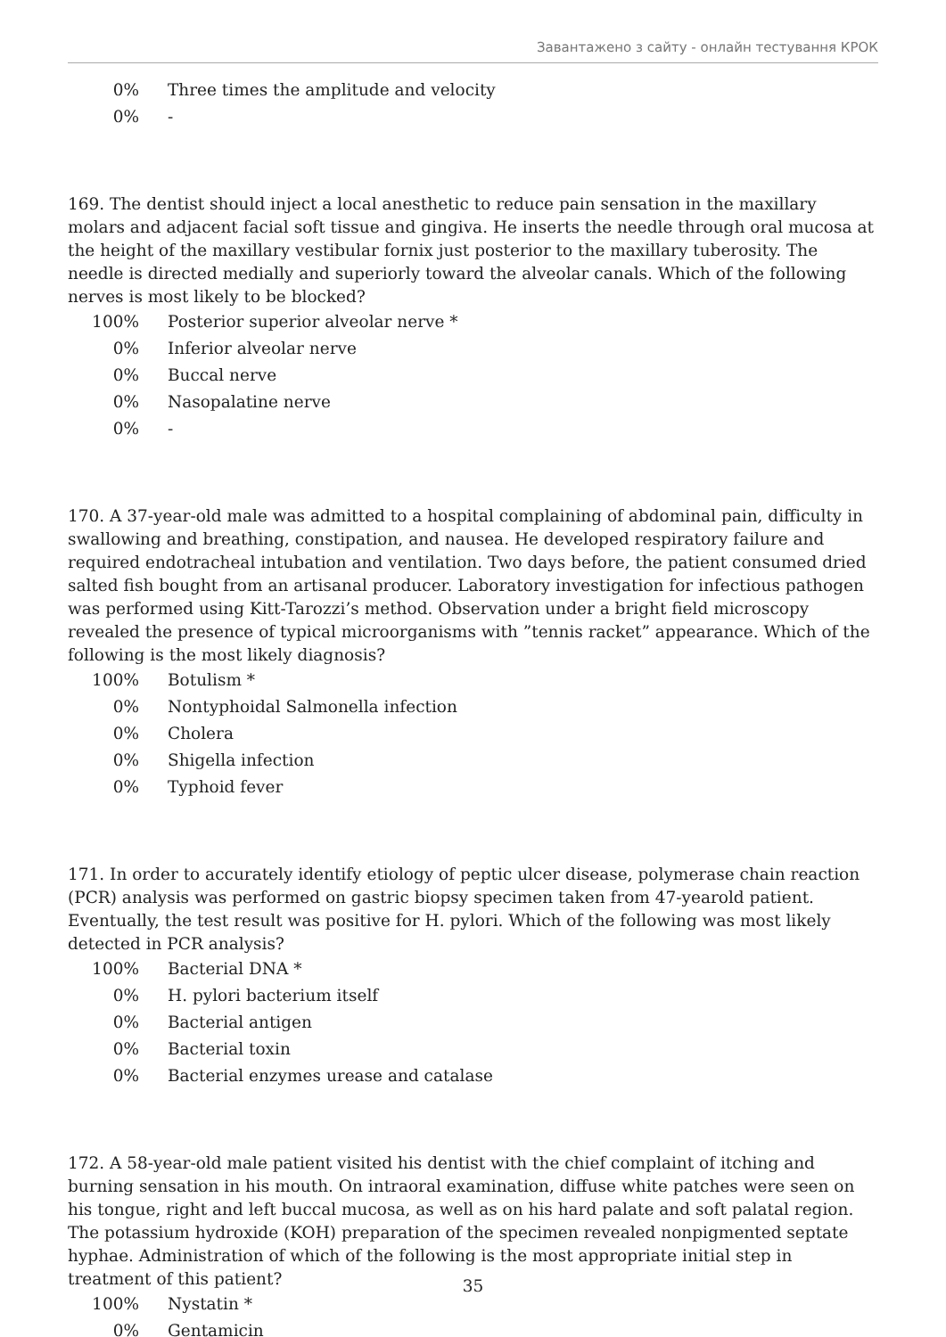Завантажено з сайту - онлайн тестування КРОК
0% Three times the amplitude and velocity
0% -
169. The dentist should inject a local anesthetic to reduce pain sensation in the maxillary molars and adjacent facial soft tissue and gingiva. He inserts the needle through oral mucosa at the height of the maxillary vestibular fornix just posterior to the maxillary tuberosity. The needle is directed medially and superiorly toward the alveolar canals. Which of the following nerves is most likely to be blocked?
100% Posterior superior alveolar nerve *
0% Inferior alveolar nerve
0% Buccal nerve
0% Nasopalatine nerve
0% -
170. A 37-year-old male was admitted to a hospital complaining of abdominal pain, difficulty in swallowing and breathing, constipation, and nausea. He developed respiratory failure and required endotracheal intubation and ventilation. Two days before, the patient consumed dried salted fish bought from an artisanal producer. Laboratory investigation for infectious pathogen was performed using Kitt-Tarozzi’s method. Observation under a bright field microscopy revealed the presence of typical microorganisms with ”tennis racket” appearance. Which of the following is the most likely diagnosis?
100% Botulism *
0% Nontyphoidal Salmonella infection
0% Cholera
0% Shigella infection
0% Typhoid fever
171. In order to accurately identify etiology of peptic ulcer disease, polymerase chain reaction (PCR) analysis was performed on gastric biopsy specimen taken from 47-yearold patient. Eventually, the test result was positive for H. pylori. Which of the following was most likely detected in PCR analysis?
100% Bacterial DNA *
0% H. pylori bacterium itself
0% Bacterial antigen
0% Bacterial toxin
0% Bacterial enzymes urease and catalase
172. A 58-year-old male patient visited his dentist with the chief complaint of itching and burning sensation in his mouth. On intraoral examination, diffuse white patches were seen on his tongue, right and left buccal mucosa, as well as on his hard palate and soft palatal region. The potassium hydroxide (KOH) preparation of the specimen revealed nonpigmented septate hyphae. Administration of which of the following is the most appropriate initial step in treatment of this patient?
100% Nystatin *
0% Gentamicin
35